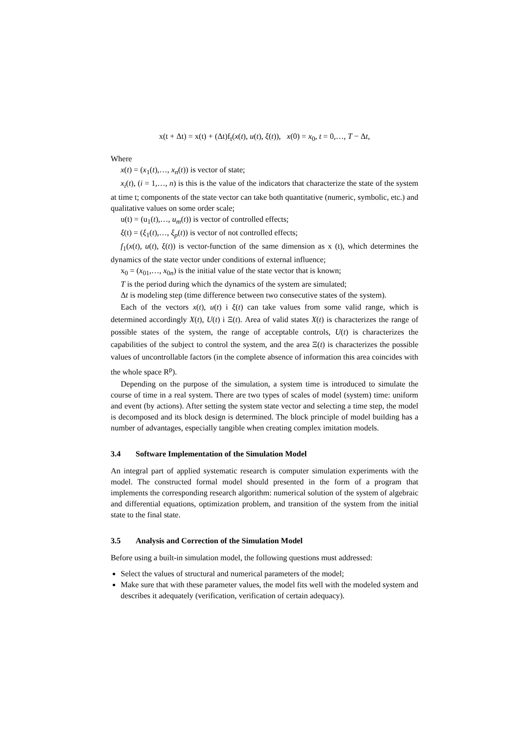x(t + Δt) = x(t) + (Δt)f<sub>t</sub>(x(t), u(t), ξ(t)), x(0) = x<sub>0</sub>, t = 0,…, T − Δt,
Where
x(t) = (x<sub>1</sub>(t),…, x<sub>n</sub>(t)) is vector of state;
x<sub>i</sub>(t), (i = 1,…, n) is this is the value of the indicators that characterize the state of the system at time t; components of the state vector can take both quantitative (numeric, symbolic, etc.) and qualitative values on some order scale;
u(t) = (u<sub>1</sub>(t),…, u<sub>m</sub>(t)) is vector of controlled effects;
ξ(t) = (ξ<sub>1</sub>(t),…, ξ<sub>p</sub>(t)) is vector of not controlled effects;
f<sub>1</sub>(x(t), u(t), ξ(t)) is vector-function of the same dimension as x (t), which determines the dynamics of the state vector under conditions of external influence;
x<sub>0</sub> = (x<sub>01</sub>,…, x<sub>0n</sub>) is the initial value of the state vector that is known;
T is the period during which the dynamics of the system are simulated;
Δt is modeling step (time difference between two consecutive states of the system).
Each of the vectors x(t), u(t) i ξ(t) can take values from some valid range, which is determined accordingly X(t), U(t) i Ξ(t). Area of valid states X(t) is characterizes the range of possible states of the system, the range of acceptable controls, U(t) is characterizes the capabilities of the subject to control the system, and the area Ξ(t) is characterizes the possible values of uncontrollable factors (in the complete absence of information this area coincides with the whole space R<sup>p</sup>).
Depending on the purpose of the simulation, a system time is introduced to simulate the course of time in a real system. There are two types of scales of model (system) time: uniform and event (by actions). After setting the system state vector and selecting a time step, the model is decomposed and its block design is determined. The block principle of model building has a number of advantages, especially tangible when creating complex imitation models.
3.4 Software Implementation of the Simulation Model
An integral part of applied systematic research is computer simulation experiments with the model. The constructed formal model should presented in the form of a program that implements the corresponding research algorithm: numerical solution of the system of algebraic and differential equations, optimization problem, and transition of the system from the initial state to the final state.
3.5 Analysis and Correction of the Simulation Model
Before using a built-in simulation model, the following questions must addressed:
Select the values of structural and numerical parameters of the model;
Make sure that with these parameter values, the model fits well with the modeled system and describes it adequately (verification, verification of certain adequacy).